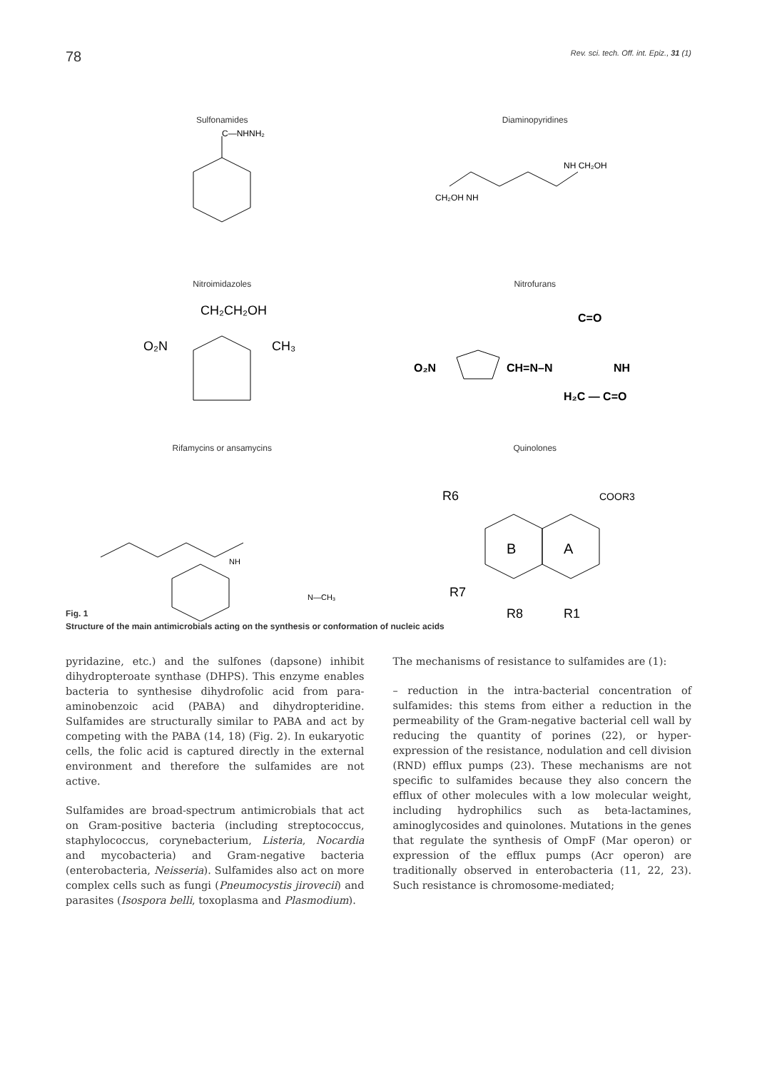78 Rev. sci. tech. Off. int. Epiz., 31 (1)
Sulfonamides
C—NHNH₂
Diaminopyridines
CH₂OH NH
NH CH₂OH
Nitroimidazoles
CH₂CH₂OH
O₂N
CH₃
Nitrofurans
O₂N
CH=N–N
NH
C=O
H₂C — C=O
Rifamycins or ansamycins
NH
N—CH₃
Quinolones
R6
COOR3
B
A
R7
R8
R1
Fig. 1
Structure of the main antimicrobials acting on the synthesis or conformation of nucleic acids
pyridazine, etc.) and the sulfones (dapsone) inhibit dihydropteroate synthase (DHPS). This enzyme enables bacteria to synthesise dihydrofolic acid from para-aminobenzoic acid (PABA) and dihydropteridine. Sulfamides are structurally similar to PABA and act by competing with the PABA (14, 18) (Fig. 2). In eukaryotic cells, the folic acid is captured directly in the external environment and therefore the sulfamides are not active.
Sulfamides are broad-spectrum antimicrobials that act on Gram-positive bacteria (including streptococcus, staphylococcus, corynebacterium, Listeria, Nocardia and mycobacteria) and Gram-negative bacteria (enterobacteria, Neisseria). Sulfamides also act on more complex cells such as fungi (Pneumocystis jirovecii) and parasites (Isospora belli, toxoplasma and Plasmodium).
The mechanisms of resistance to sulfamides are (1):
– reduction in the intra-bacterial concentration of sulfamides: this stems from either a reduction in the permeability of the Gram-negative bacterial cell wall by reducing the quantity of porines (22), or hyper-expression of the resistance, nodulation and cell division (RND) efflux pumps (23). These mechanisms are not specific to sulfamides because they also concern the efflux of other molecules with a low molecular weight, including hydrophilics such as beta-lactamines, aminoglycosides and quinolones. Mutations in the genes that regulate the synthesis of OmpF (Mar operon) or expression of the efflux pumps (Acr operon) are traditionally observed in enterobacteria (11, 22, 23). Such resistance is chromosome-mediated;